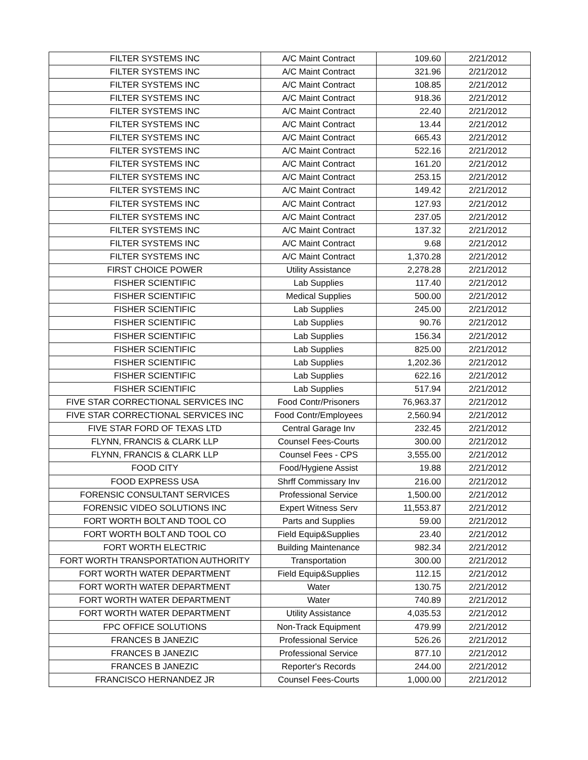| FILTER SYSTEMS INC | A/C Maint Contract | 109.60 | 2/21/2012 |
| FILTER SYSTEMS INC | A/C Maint Contract | 321.96 | 2/21/2012 |
| FILTER SYSTEMS INC | A/C Maint Contract | 108.85 | 2/21/2012 |
| FILTER SYSTEMS INC | A/C Maint Contract | 918.36 | 2/21/2012 |
| FILTER SYSTEMS INC | A/C Maint Contract | 22.40 | 2/21/2012 |
| FILTER SYSTEMS INC | A/C Maint Contract | 13.44 | 2/21/2012 |
| FILTER SYSTEMS INC | A/C Maint Contract | 665.43 | 2/21/2012 |
| FILTER SYSTEMS INC | A/C Maint Contract | 522.16 | 2/21/2012 |
| FILTER SYSTEMS INC | A/C Maint Contract | 161.20 | 2/21/2012 |
| FILTER SYSTEMS INC | A/C Maint Contract | 253.15 | 2/21/2012 |
| FILTER SYSTEMS INC | A/C Maint Contract | 149.42 | 2/21/2012 |
| FILTER SYSTEMS INC | A/C Maint Contract | 127.93 | 2/21/2012 |
| FILTER SYSTEMS INC | A/C Maint Contract | 237.05 | 2/21/2012 |
| FILTER SYSTEMS INC | A/C Maint Contract | 137.32 | 2/21/2012 |
| FILTER SYSTEMS INC | A/C Maint Contract | 9.68 | 2/21/2012 |
| FILTER SYSTEMS INC | A/C Maint Contract | 1,370.28 | 2/21/2012 |
| FIRST CHOICE POWER | Utility Assistance | 2,278.28 | 2/21/2012 |
| FISHER SCIENTIFIC | Lab Supplies | 117.40 | 2/21/2012 |
| FISHER SCIENTIFIC | Medical Supplies | 500.00 | 2/21/2012 |
| FISHER SCIENTIFIC | Lab Supplies | 245.00 | 2/21/2012 |
| FISHER SCIENTIFIC | Lab Supplies | 90.76 | 2/21/2012 |
| FISHER SCIENTIFIC | Lab Supplies | 156.34 | 2/21/2012 |
| FISHER SCIENTIFIC | Lab Supplies | 825.00 | 2/21/2012 |
| FISHER SCIENTIFIC | Lab Supplies | 1,202.36 | 2/21/2012 |
| FISHER SCIENTIFIC | Lab Supplies | 622.16 | 2/21/2012 |
| FISHER SCIENTIFIC | Lab Supplies | 517.94 | 2/21/2012 |
| FIVE STAR CORRECTIONAL SERVICES INC | Food Contr/Prisoners | 76,963.37 | 2/21/2012 |
| FIVE STAR CORRECTIONAL SERVICES INC | Food Contr/Employees | 2,560.94 | 2/21/2012 |
| FIVE STAR FORD OF TEXAS LTD | Central Garage Inv | 232.45 | 2/21/2012 |
| FLYNN, FRANCIS & CLARK LLP | Counsel Fees-Courts | 300.00 | 2/21/2012 |
| FLYNN, FRANCIS & CLARK LLP | Counsel Fees - CPS | 3,555.00 | 2/21/2012 |
| FOOD CITY | Food/Hygiene Assist | 19.88 | 2/21/2012 |
| FOOD EXPRESS USA | Shrff Commissary Inv | 216.00 | 2/21/2012 |
| FORENSIC CONSULTANT SERVICES | Professional Service | 1,500.00 | 2/21/2012 |
| FORENSIC VIDEO SOLUTIONS INC | Expert Witness Serv | 11,553.87 | 2/21/2012 |
| FORT WORTH BOLT AND TOOL CO | Parts and Supplies | 59.00 | 2/21/2012 |
| FORT WORTH BOLT AND TOOL CO | Field Equip&Supplies | 23.40 | 2/21/2012 |
| FORT WORTH ELECTRIC | Building Maintenance | 982.34 | 2/21/2012 |
| FORT WORTH TRANSPORTATION AUTHORITY | Transportation | 300.00 | 2/21/2012 |
| FORT WORTH WATER DEPARTMENT | Field Equip&Supplies | 112.15 | 2/21/2012 |
| FORT WORTH WATER DEPARTMENT | Water | 130.75 | 2/21/2012 |
| FORT WORTH WATER DEPARTMENT | Water | 740.89 | 2/21/2012 |
| FORT WORTH WATER DEPARTMENT | Utility Assistance | 4,035.53 | 2/21/2012 |
| FPC OFFICE SOLUTIONS | Non-Track Equipment | 479.99 | 2/21/2012 |
| FRANCES B JANEZIC | Professional Service | 526.26 | 2/21/2012 |
| FRANCES B JANEZIC | Professional Service | 877.10 | 2/21/2012 |
| FRANCES B JANEZIC | Reporter's Records | 244.00 | 2/21/2012 |
| FRANCISCO HERNANDEZ JR | Counsel Fees-Courts | 1,000.00 | 2/21/2012 |